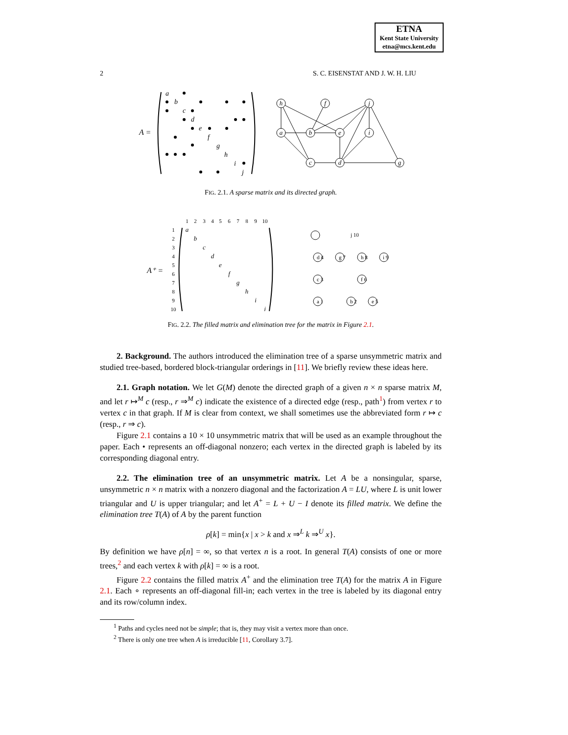ETNA
Kent State University
etna@mcs.kent.edu
2 S. C. EISENSTAT AND J. W. H. LIU
A =
a
b
c
d
e
f
g
h
i
j
h
f
j
a
b
e
i
c
d
g
FIG. 2.1. A sparse matrix and its directed graph.
1
2
3
4
5
6
7
8
9
10
1
2
3
4
5
6
7
8
9
10
A⁺ =
a
b
c
d
e
f
g
h
i
j
j 10
d 4
g 7
h 8
i 9
c 3
f 6
a 1
b 2
e 5
FIG. 2.2. The filled matrix and elimination tree for the matrix in Figure 2.1.
2. Background. The authors introduced the elimination tree of a sparse unsymmetric matrix and studied tree-based, bordered block-triangular orderings in [11]. We briefly review these ideas here.
2.1. Graph notation. We let G(M) denote the directed graph of a given n × n sparse matrix M, and let r ↦<sup>M</sup> c (resp., r ⇒<sup>M</sup> c) indicate the existence of a directed edge (resp., path<sup>1</sup>) from vertex r to vertex c in that graph. If M is clear from context, we shall sometimes use the abbreviated form r ↦ c (resp., r ⇒ c).
Figure 2.1 contains a 10 × 10 unsymmetric matrix that will be used as an example throughout the paper. Each • represents an off-diagonal nonzero; each vertex in the directed graph is labeled by its corresponding diagonal entry.
2.2. The elimination tree of an unsymmetric matrix. Let A be a nonsingular, sparse, unsymmetric n × n matrix with a nonzero diagonal and the factorization A = LU, where L is unit lower triangular and U is upper triangular; and let A<sup>+</sup> = L + U − I denote its filled matrix. We define the elimination tree T(A) of A by the parent function
ρ[k] = min{x | x > k and x ⇒<sup>L</sup> k ⇒<sup>U</sup> x}.
By definition we have ρ[n] = ∞, so that vertex n is a root. In general T(A) consists of one or more trees,<sup>2</sup> and each vertex k with ρ[k] = ∞ is a root.
Figure 2.2 contains the filled matrix A<sup>+</sup> and the elimination tree T(A) for the matrix A in Figure 2.1. Each ∘ represents an off-diagonal fill-in; each vertex in the tree is labeled by its diagonal entry and its row/column index.
<sup>1</sup> Paths and cycles need not be simple; that is, they may visit a vertex more than once.
<sup>2</sup> There is only one tree when A is irreducible [11, Corollary 3.7].